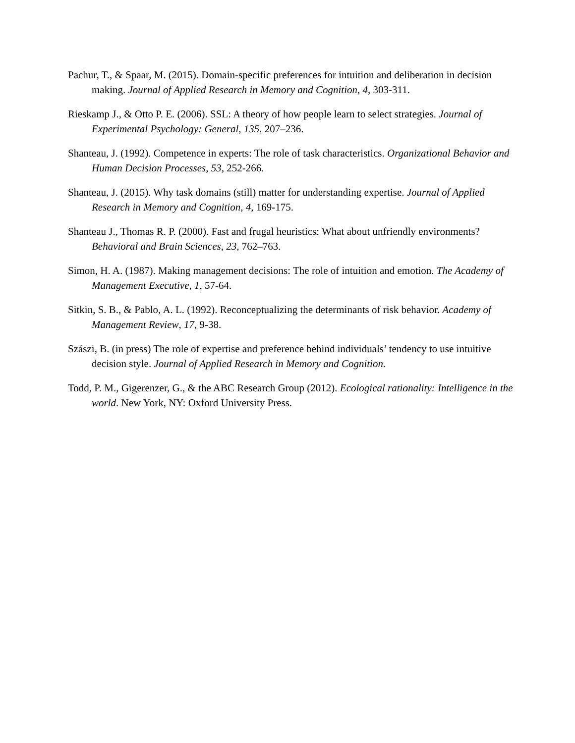Pachur, T., & Spaar, M. (2015). Domain-specific preferences for intuition and deliberation in decision making. Journal of Applied Research in Memory and Cognition, 4, 303-311.
Rieskamp J., & Otto P. E. (2006). SSL: A theory of how people learn to select strategies. Journal of Experimental Psychology: General, 135, 207–236.
Shanteau, J. (1992). Competence in experts: The role of task characteristics. Organizational Behavior and Human Decision Processes, 53, 252-266.
Shanteau, J. (2015). Why task domains (still) matter for understanding expertise. Journal of Applied Research in Memory and Cognition, 4, 169-175.
Shanteau J., Thomas R. P. (2000). Fast and frugal heuristics: What about unfriendly environments? Behavioral and Brain Sciences, 23, 762–763.
Simon, H. A. (1987). Making management decisions: The role of intuition and emotion. The Academy of Management Executive, 1, 57-64.
Sitkin, S. B., & Pablo, A. L. (1992). Reconceptualizing the determinants of risk behavior. Academy of Management Review, 17, 9-38.
Szászi, B. (in press) The role of expertise and preference behind individuals’ tendency to use intuitive decision style. Journal of Applied Research in Memory and Cognition.
Todd, P. M., Gigerenzer, G., & the ABC Research Group (2012). Ecological rationality: Intelligence in the world. New York, NY: Oxford University Press.